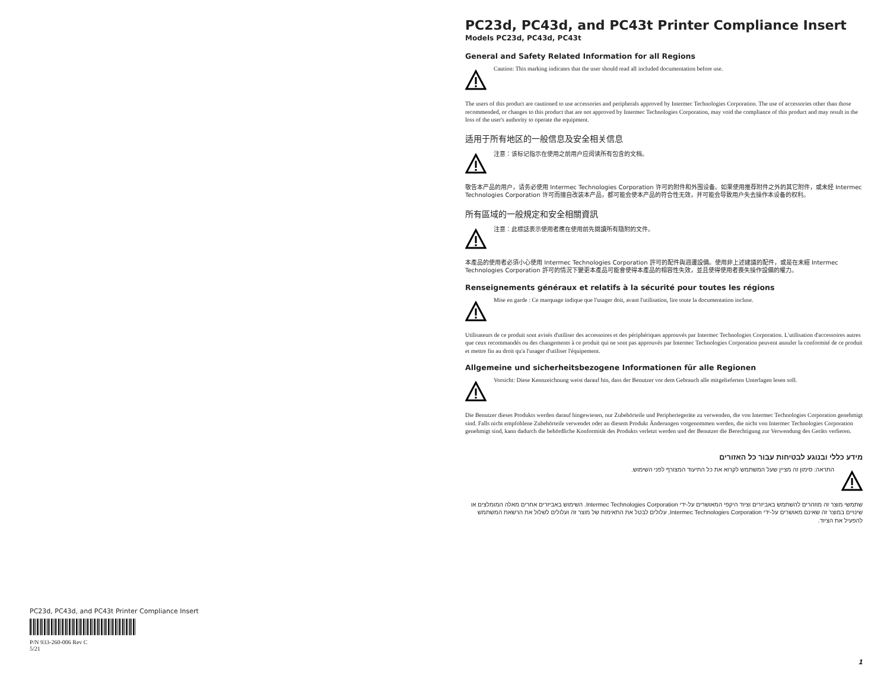PC23d, PC43d, and PC43t Printer Compliance Insert
Models PC23d, PC43d, PC43t
General and Safety Related Information for all Regions
Caution: This marking indicates that the user should read all included documentation before use.
The users of this product are cautioned to use accessories and peripherals approved by Intermec Technologies Corporation. The use of accessories other than those recommended, or changes to this product that are not approved by Intermec Technologies Corporation, may void the compliance of this product and may result in the loss of the user's authority to operate the equipment.
适用于所有地区的一般信息及安全相关信息
注意：该标记指示在使用之前用户应阅读所有包含的文档。
敬告本产品的用户，请务必使用 Intermec Technologies Corporation 许可的附件和外围设备。如果使用推荐附件之外的其它附件，或未经 Intermec Technologies Corporation 许可而擅自改装本产品，都可能会使本产品的符合性无效，并可能会导致用户失去操作本设备的权利。
所有區域的一般規定和安全相關資訊
注意：此標誌表示使用者應在使用前先閱讀所有隨附的文件。
本產品的使用者必須小心使用 Intermec Technologies Corporation 許可的配件與週邊設備。使用非上述建議的配件，或是在未經 Intermec Technologies Corporation 許可的情況下變更本產品可能會使得本產品的相容性失效，並且使得使用者喪失操作設備的權力。
Renseignements généraux et relatifs à la sécurité pour toutes les régions
Mise en garde : Ce marquage indique que l'usager doit, avant l'utilisation, lire toute la documentation incluse.
Utilisateurs de ce produit sont avisés d'utiliser des accessoires et des périphériques approuvés par Intermec Technologies Corporation. L'utilisation d'accessoires autres que ceux recommandés ou des changements à ce produit qui ne sont pas approuvés par Intermec Technologies Corporation peuvent annuler la conformité de ce produit et mettre fin au droit qu'a l'usager d'utiliser l'équipement.
Allgemeine und sicherheitsbezogene Informationen für alle Regionen
Vorsicht: Diese Kennzeichnung weist darauf hin, dass der Benutzer vor dem Gebrauch alle mitgelieferten Unterlagen lesen soll.
Die Benutzer dieses Produkts werden darauf hingewiesen, nur Zubehörteile und Peripheriegeräte zu verwenden, die von Intermec Technologies Corporation genehmigt sind. Falls nicht empfohlene Zubehörteile verwendet oder an diesem Produkt Änderungen vorgenommen werden, die nicht von Intermec Technologies Corporation genehmigt sind, kann dadurch die behördliche Konformität des Produkts verletzt werden und der Benutzer die Berechtigung zur Verwendung des Geräts verlieren.
מידע כללי ובנוגע לבטיחות עבור כל האזורים
התראה: סימון זה מציין שעל המשתמש לקרוא את כל התיעוד המצורף לפני השימוש.
שתמשי מוצר זה מוזהרים להשתמש באביזרים וציוד היקפי המאושרים על-ידי Intermec Technologies Corporation. השימוש באביזרים אחרים מאלה המומלצים או שינויים במוצר זה שאינם מאושרים על-ידי Intermec Technologies Corporation, עלולים לבטל את התאימות של מוצר זה ועלולים לשלול את הרשאת המשתמש להפעיל את הציוד.
PC23d, PC43d, and PC43t Printer Compliance Insert
P/N 933-260-006 Rev C
5/21
1